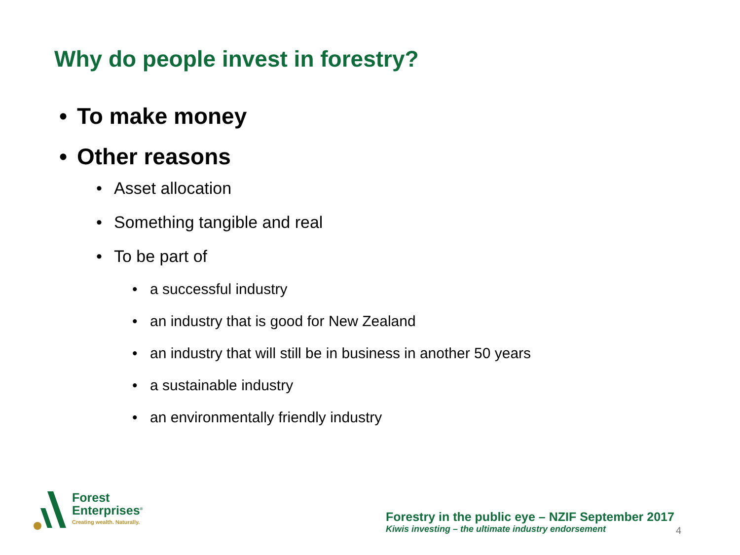Why do people invest in forestry?
• To make money
• Other reasons
• Asset allocation
• Something tangible and real
• To be part of
• a successful industry
• an industry that is good for New Zealand
• an industry that will still be in business in another 50 years
• a sustainable industry
• an environmentally friendly industry
Forest
Enterprises<sup>®</sup>
Creating wealth. Naturally.
Forestry in the public eye – NZIF September 2017
Kiwis investing – the ultimate industry endorsement
4